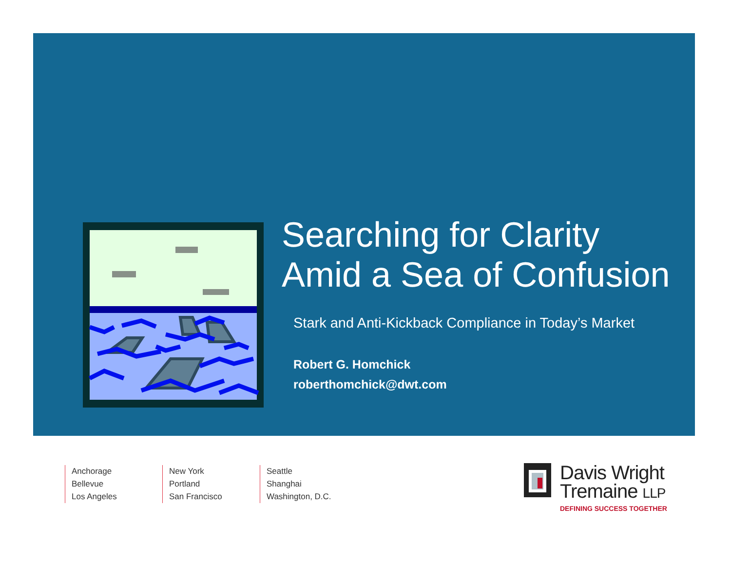Searching for Clarity
Amid a Sea of Confusion
Stark and Anti-Kickback Compliance in Today’s Market
Robert G. Homchick
roberthomchick@dwt.com
Anchorage
Bellevue
Los Angeles
New York
Portland
San Francisco
Seattle
Shanghai
Washington, D.C.
Davis Wright
Tremaine LLP
DEFINING SUCCESS TOGETHER